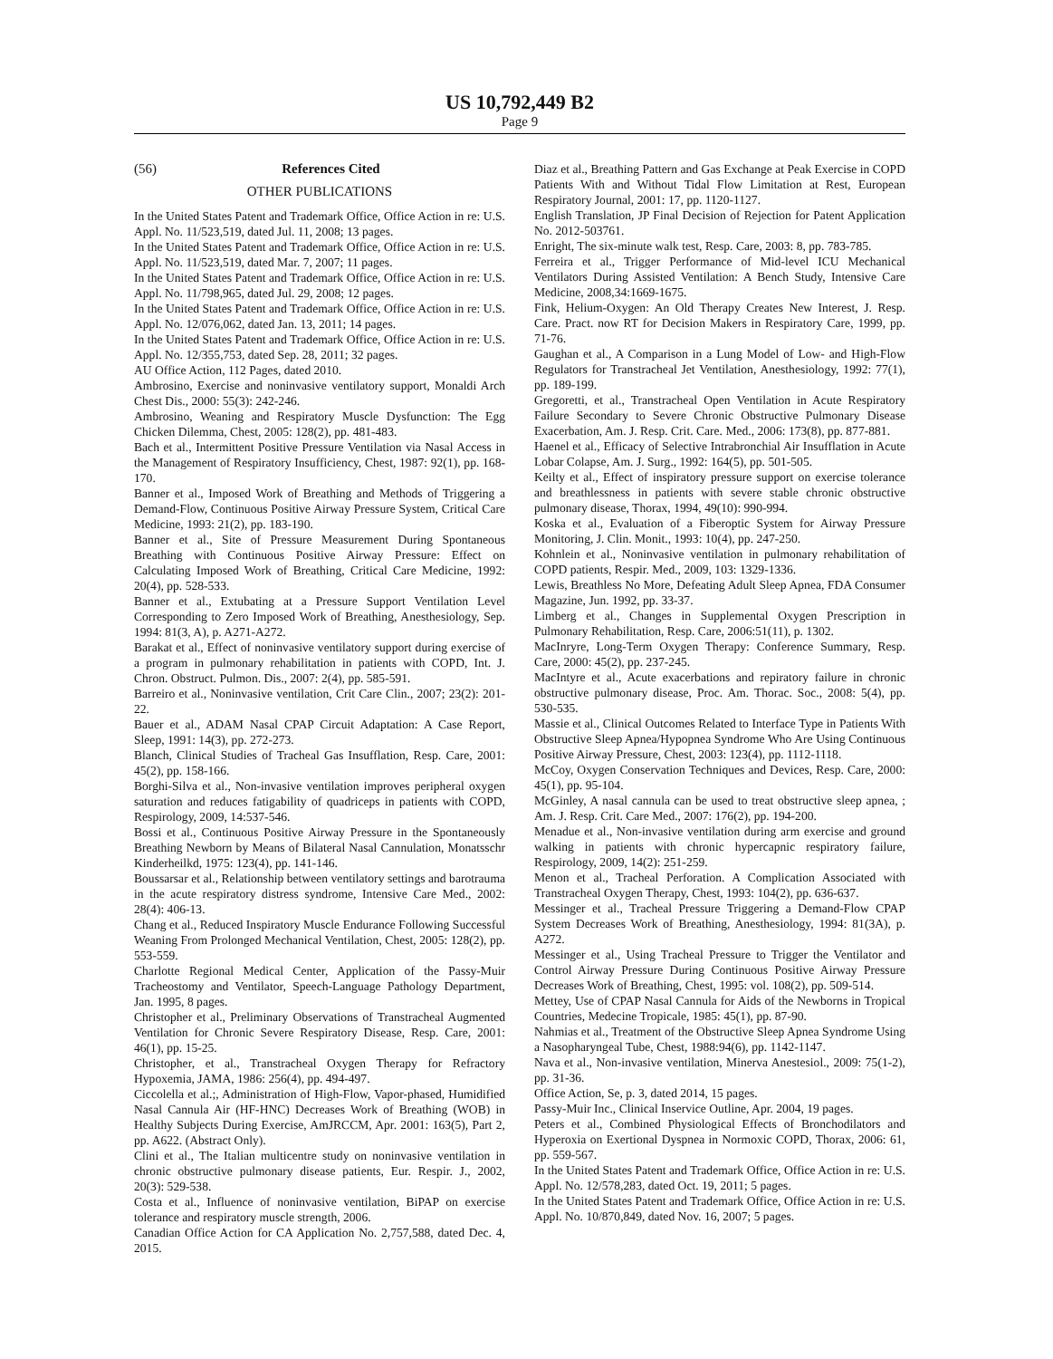US 10,792,449 B2
Page 9
(56) References Cited
OTHER PUBLICATIONS
In the United States Patent and Trademark Office, Office Action in re: U.S. Appl. No. 11/523,519, dated Jul. 11, 2008; 13 pages.
In the United States Patent and Trademark Office, Office Action in re: U.S. Appl. No. 11/523,519, dated Mar. 7, 2007; 11 pages.
In the United States Patent and Trademark Office, Office Action in re: U.S. Appl. No. 11/798,965, dated Jul. 29, 2008; 12 pages.
In the United States Patent and Trademark Office, Office Action in re: U.S. Appl. No. 12/076,062, dated Jan. 13, 2011; 14 pages.
In the United States Patent and Trademark Office, Office Action in re: U.S. Appl. No. 12/355,753, dated Sep. 28, 2011; 32 pages.
AU Office Action, 112 Pages, dated 2010.
Ambrosino, Exercise and noninvasive ventilatory support, Monaldi Arch Chest Dis., 2000: 55(3): 242-246.
Ambrosino, Weaning and Respiratory Muscle Dysfunction: The Egg Chicken Dilemma, Chest, 2005: 128(2), pp. 481-483.
Bach et al., Intermittent Positive Pressure Ventilation via Nasal Access in the Management of Respiratory Insufficiency, Chest, 1987: 92(1), pp. 168-170.
Banner et al., Imposed Work of Breathing and Methods of Triggering a Demand-Flow, Continuous Positive Airway Pressure System, Critical Care Medicine, 1993: 21(2), pp. 183-190.
Banner et al., Site of Pressure Measurement During Spontaneous Breathing with Continuous Positive Airway Pressure: Effect on Calculating Imposed Work of Breathing, Critical Care Medicine, 1992: 20(4), pp. 528-533.
Banner et al., Extubating at a Pressure Support Ventilation Level Corresponding to Zero Imposed Work of Breathing, Anesthesiology, Sep. 1994: 81(3, A), p. A271-A272.
Barakat et al., Effect of noninvasive ventilatory support during exercise of a program in pulmonary rehabilitation in patients with COPD, Int. J. Chron. Obstruct. Pulmon. Dis., 2007: 2(4), pp. 585-591.
Barreiro et al., Noninvasive ventilation, Crit Care Clin., 2007; 23(2): 201-22.
Bauer et al., ADAM Nasal CPAP Circuit Adaptation: A Case Report, Sleep, 1991: 14(3), pp. 272-273.
Blanch, Clinical Studies of Tracheal Gas Insufflation, Resp. Care, 2001: 45(2), pp. 158-166.
Borghi-Silva et al., Non-invasive ventilation improves peripheral oxygen saturation and reduces fatigability of quadriceps in patients with COPD, Respirology, 2009, 14:537-546.
Bossi et al., Continuous Positive Airway Pressure in the Spontaneously Breathing Newborn by Means of Bilateral Nasal Cannulation, Monatsschr Kinderheilkd, 1975: 123(4), pp. 141-146.
Boussarsar et al., Relationship between ventilatory settings and barotrauma in the acute respiratory distress syndrome, Intensive Care Med., 2002: 28(4): 406-13.
Chang et al., Reduced Inspiratory Muscle Endurance Following Successful Weaning From Prolonged Mechanical Ventilation, Chest, 2005: 128(2), pp. 553-559.
Charlotte Regional Medical Center, Application of the Passy-Muir Tracheostomy and Ventilator, Speech-Language Pathology Department, Jan. 1995, 8 pages.
Christopher et al., Preliminary Observations of Transtracheal Augmented Ventilation for Chronic Severe Respiratory Disease, Resp. Care, 2001: 46(1), pp. 15-25.
Christopher, et al., Transtracheal Oxygen Therapy for Refractory Hypoxemia, JAMA, 1986: 256(4), pp. 494-497.
Ciccolella et al.;, Administration of High-Flow, Vapor-phased, Humidified Nasal Cannula Air (HF-HNC) Decreases Work of Breathing (WOB) in Healthy Subjects During Exercise, AmJRCCM, Apr. 2001: 163(5), Part 2, pp. A622. (Abstract Only).
Clini et al., The Italian multicentre study on noninvasive ventilation in chronic obstructive pulmonary disease patients, Eur. Respir. J., 2002, 20(3): 529-538.
Costa et al., Influence of noninvasive ventilation, BiPAP on exercise tolerance and respiratory muscle strength, 2006.
Canadian Office Action for CA Application No. 2,757,588, dated Dec. 4, 2015.
Diaz et al., Breathing Pattern and Gas Exchange at Peak Exercise in COPD Patients With and Without Tidal Flow Limitation at Rest, European Respiratory Journal, 2001: 17, pp. 1120-1127.
English Translation, JP Final Decision of Rejection for Patent Application No. 2012-503761.
Enright, The six-minute walk test, Resp. Care, 2003: 8, pp. 783-785.
Ferreira et al., Trigger Performance of Mid-level ICU Mechanical Ventilators During Assisted Ventilation: A Bench Study, Intensive Care Medicine, 2008,34:1669-1675.
Fink, Helium-Oxygen: An Old Therapy Creates New Interest, J. Resp. Care. Pract. now RT for Decision Makers in Respiratory Care, 1999, pp. 71-76.
Gaughan et al., A Comparison in a Lung Model of Low- and High-Flow Regulators for Transtracheal Jet Ventilation, Anesthesiology, 1992: 77(1), pp. 189-199.
Gregoretti, et al., Transtracheal Open Ventilation in Acute Respiratory Failure Secondary to Severe Chronic Obstructive Pulmonary Disease Exacerbation, Am. J. Resp. Crit. Care. Med., 2006: 173(8), pp. 877-881.
Haenel et al., Efficacy of Selective Intrabronchial Air Insufflation in Acute Lobar Colapse, Am. J. Surg., 1992: 164(5), pp. 501-505.
Keilty et al., Effect of inspiratory pressure support on exercise tolerance and breathlessness in patients with severe stable chronic obstructive pulmonary disease, Thorax, 1994, 49(10): 990-994.
Koska et al., Evaluation of a Fiberoptic System for Airway Pressure Monitoring, J. Clin. Monit., 1993: 10(4), pp. 247-250.
Kohnlein et al., Noninvasive ventilation in pulmonary rehabilitation of COPD patients, Respir. Med., 2009, 103: 1329-1336.
Lewis, Breathless No More, Defeating Adult Sleep Apnea, FDA Consumer Magazine, Jun. 1992, pp. 33-37.
Limberg et al., Changes in Supplemental Oxygen Prescription in Pulmonary Rehabilitation, Resp. Care, 2006:51(11), p. 1302.
MacInryre, Long-Term Oxygen Therapy: Conference Summary, Resp. Care, 2000: 45(2), pp. 237-245.
MacIntyre et al., Acute exacerbations and repiratory failure in chronic obstructive pulmonary disease, Proc. Am. Thorac. Soc., 2008: 5(4), pp. 530-535.
Massie et al., Clinical Outcomes Related to Interface Type in Patients With Obstructive Sleep Apnea/Hypopnea Syndrome Who Are Using Continuous Positive Airway Pressure, Chest, 2003: 123(4), pp. 1112-1118.
McCoy, Oxygen Conservation Techniques and Devices, Resp. Care, 2000: 45(1), pp. 95-104.
McGinley, A nasal cannula can be used to treat obstructive sleep apnea, ; Am. J. Resp. Crit. Care Med., 2007: 176(2), pp. 194-200.
Menadue et al., Non-invasive ventilation during arm exercise and ground walking in patients with chronic hypercapnic respiratory failure, Respirology, 2009, 14(2): 251-259.
Menon et al., Tracheal Perforation. A Complication Associated with Transtracheal Oxygen Therapy, Chest, 1993: 104(2), pp. 636-637.
Messinger et al., Tracheal Pressure Triggering a Demand-Flow CPAP System Decreases Work of Breathing, Anesthesiology, 1994: 81(3A), p. A272.
Messinger et al., Using Tracheal Pressure to Trigger the Ventilator and Control Airway Pressure During Continuous Positive Airway Pressure Decreases Work of Breathing, Chest, 1995: vol. 108(2), pp. 509-514.
Mettey, Use of CPAP Nasal Cannula for Aids of the Newborns in Tropical Countries, Medecine Tropicale, 1985: 45(1), pp. 87-90.
Nahmias et al., Treatment of the Obstructive Sleep Apnea Syndrome Using a Nasopharyngeal Tube, Chest, 1988:94(6), pp. 1142-1147.
Nava et al., Non-invasive ventilation, Minerva Anestesiol., 2009: 75(1-2), pp. 31-36.
Office Action, Se, p. 3, dated 2014, 15 pages.
Passy-Muir Inc., Clinical Inservice Outline, Apr. 2004, 19 pages.
Peters et al., Combined Physiological Effects of Bronchodilators and Hyperoxia on Exertional Dyspnea in Normoxic COPD, Thorax, 2006: 61, pp. 559-567.
In the United States Patent and Trademark Office, Office Action in re: U.S. Appl. No. 12/578,283, dated Oct. 19, 2011; 5 pages.
In the United States Patent and Trademark Office, Office Action in re: U.S. Appl. No. 10/870,849, dated Nov. 16, 2007; 5 pages.